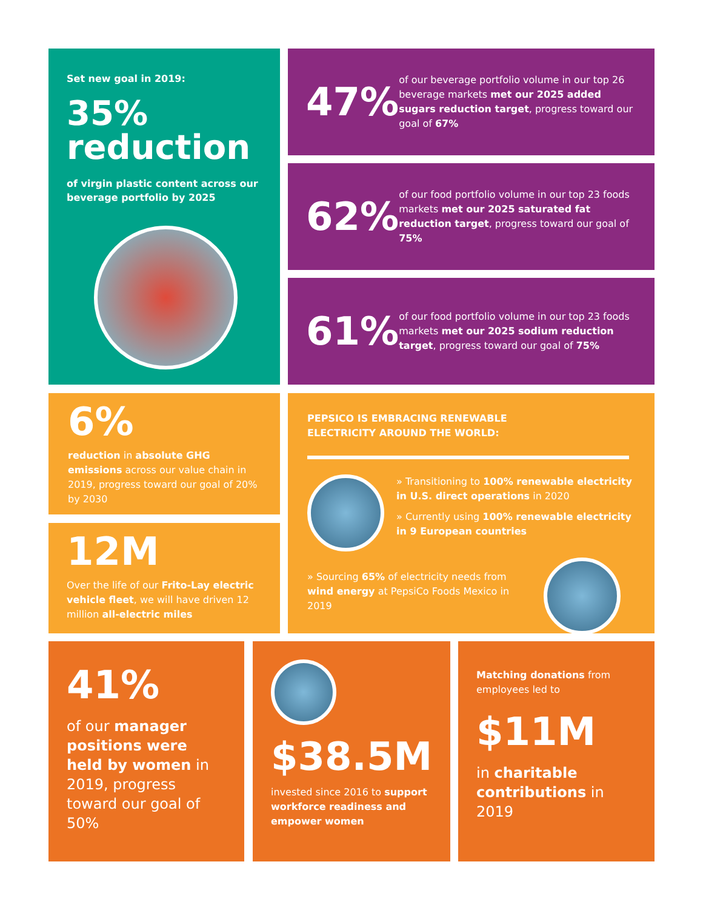Set new goal in 2019:
35%
reduction
of virgin plastic content across our beverage portfolio by 2025
47%
of our beverage portfolio volume in our top 26 beverage markets met our 2025 added sugars reduction target, progress toward our goal of 67%
62%
of our food portfolio volume in our top 23 foods markets met our 2025 saturated fat reduction target, progress toward our goal of 75%
61%
of our food portfolio volume in our top 23 foods markets met our 2025 sodium reduction target, progress toward our goal of 75%
6%
reduction in absolute GHG emissions across our value chain in 2019, progress toward our goal of 20% by 2030
12M
Over the life of our Frito-Lay electric vehicle fleet, we will have driven 12 million all-electric miles
PEPSICO IS EMBRACING RENEWABLE
ELECTRICITY AROUND THE WORLD:
» Transitioning to 100% renewable electricity in U.S. direct operations in 2020
» Currently using 100% renewable electricity in 9 European countries
» Sourcing 65% of electricity needs from wind energy at PepsiCo Foods Mexico in 2019
41%
of our manager positions were held by women in 2019, progress toward our goal of 50%
$38.5M
invested since 2016 to support workforce readiness and empower women
Matching donations from employees led to
$11M
in charitable contributions in 2019